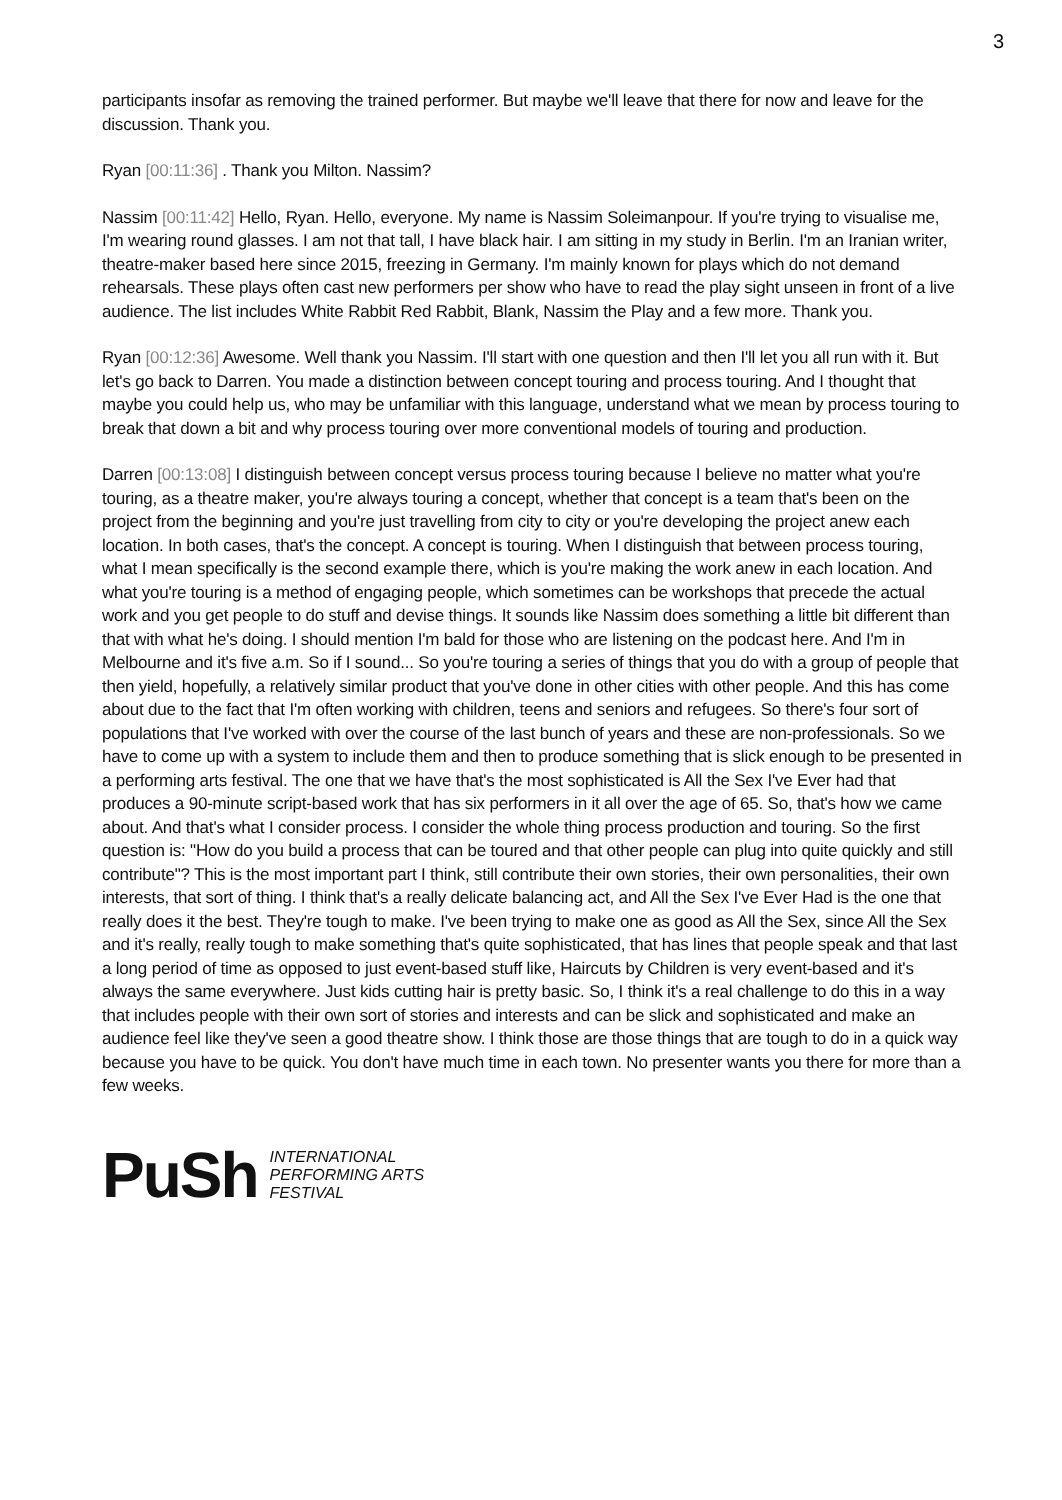3
participants insofar as removing the trained performer. But maybe we'll leave that there for now and leave for the discussion. Thank you.
Ryan [00:11:36] . Thank you Milton. Nassim?
Nassim [00:11:42] Hello, Ryan. Hello, everyone. My name is Nassim Soleimanpour. If you're trying to visualise me, I'm wearing round glasses. I am not that tall, I have black hair. I am sitting in my study in Berlin. I'm an Iranian writer, theatre-maker based here since 2015, freezing in Germany. I'm mainly known for plays which do not demand rehearsals. These plays often cast new performers per show who have to read the play sight unseen in front of a live audience. The list includes White Rabbit Red Rabbit, Blank, Nassim the Play and a few more. Thank you.
Ryan [00:12:36] Awesome. Well thank you Nassim. I'll start with one question and then I'll let you all run with it. But let's go back to Darren. You made a distinction between concept touring and process touring. And I thought that maybe you could help us, who may be unfamiliar with this language, understand what we mean by process touring to break that down a bit and why process touring over more conventional models of touring and production.
Darren [00:13:08] I distinguish between concept versus process touring because I believe no matter what you're touring, as a theatre maker, you're always touring a concept, whether that concept is a team that's been on the project from the beginning and you're just travelling from city to city or you're developing the project anew each location. In both cases, that's the concept. A concept is touring. When I distinguish that between process touring, what I mean specifically is the second example there, which is you're making the work anew in each location. And what you're touring is a method of engaging people, which sometimes can be workshops that precede the actual work and you get people to do stuff and devise things. It sounds like Nassim does something a little bit different than that with what he's doing. I should mention I'm bald for those who are listening on the podcast here. And I'm in Melbourne and it's five a.m. So if I sound... So you're touring a series of things that you do with a group of people that then yield, hopefully, a relatively similar product that you've done in other cities with other people. And this has come about due to the fact that I'm often working with children, teens and seniors and refugees. So there's four sort of populations that I've worked with over the course of the last bunch of years and these are non-professionals. So we have to come up with a system to include them and then to produce something that is slick enough to be presented in a performing arts festival. The one that we have that's the most sophisticated is All the Sex I've Ever had that produces a 90-minute script-based work that has six performers in it all over the age of 65. So, that's how we came about. And that's what I consider process. I consider the whole thing process production and touring. So the first question is: "How do you build a process that can be toured and that other people can plug into quite quickly and still contribute"? This is the most important part I think, still contribute their own stories, their own personalities, their own interests, that sort of thing. I think that's a really delicate balancing act, and All the Sex I've Ever Had is the one that really does it the best. They're tough to make. I've been trying to make one as good as All the Sex, since All the Sex and it's really, really tough to make something that's quite sophisticated, that has lines that people speak and that last a long period of time as opposed to just event-based stuff like, Haircuts by Children is very event-based and it's always the same everywhere. Just kids cutting hair is pretty basic. So, I think it's a real challenge to do this in a way that includes people with their own sort of stories and interests and can be slick and sophisticated and make an audience feel like they've seen a good theatre show. I think those are those things that are tough to do in a quick way because you have to be quick. You don't have much time in each town. No presenter wants you there for more than a few weeks.
PuSh INTERNATIONAL
PERFORMING ARTS
FESTIVAL